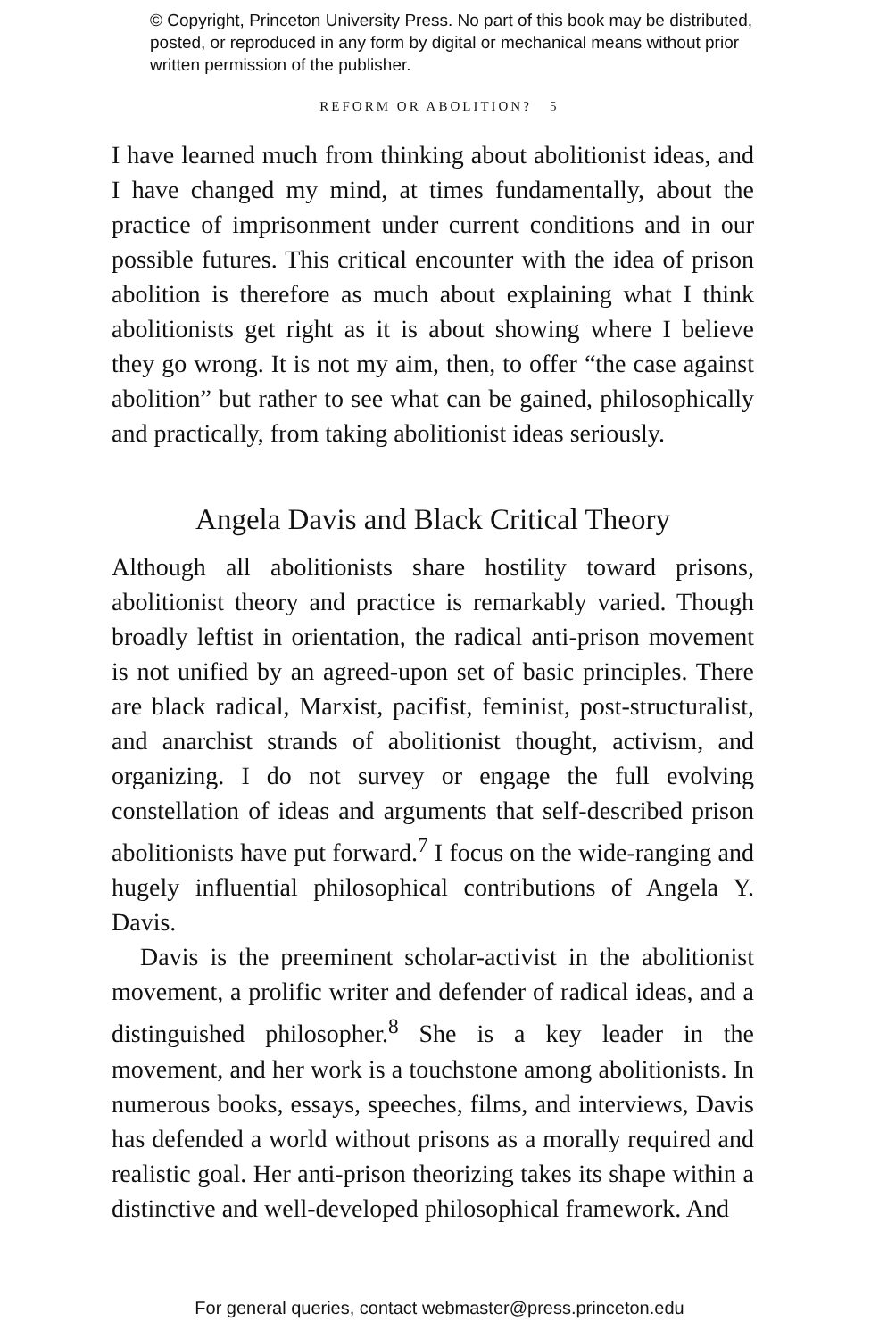© Copyright, Princeton University Press. No part of this book may be distributed, posted, or reproduced in any form by digital or mechanical means without prior written permission of the publisher.
REFORM OR ABOLITION? 5
I have learned much from thinking about abolitionist ideas, and I have changed my mind, at times fundamentally, about the practice of imprisonment under current conditions and in our possible futures. This critical encounter with the idea of prison abolition is therefore as much about explaining what I think abolitionists get right as it is about showing where I believe they go wrong. It is not my aim, then, to offer “the case against abolition” but rather to see what can be gained, philosophically and practically, from taking abolitionist ideas seriously.
Angela Davis and Black Critical Theory
Although all abolitionists share hostility toward prisons, abolitionist theory and practice is remarkably varied. Though broadly leftist in orientation, the radical anti-prison movement is not unified by an agreed-upon set of basic principles. There are black radical, Marxist, pacifist, feminist, post-structuralist, and anarchist strands of abolitionist thought, activism, and organizing. I do not survey or engage the full evolving constellation of ideas and arguments that self-described prison abolitionists have put forward.<sup>7</sup> I focus on the wide-ranging and hugely influential philosophical contributions of Angela Y. Davis.
Davis is the preeminent scholar-activist in the abolitionist movement, a prolific writer and defender of radical ideas, and a distinguished philosopher.<sup>8</sup> She is a key leader in the movement, and her work is a touchstone among abolitionists. In numerous books, essays, speeches, films, and interviews, Davis has defended a world without prisons as a morally required and realistic goal. Her anti-prison theorizing takes its shape within a distinctive and well-developed philosophical framework. And
For general queries, contact webmaster@press.princeton.edu